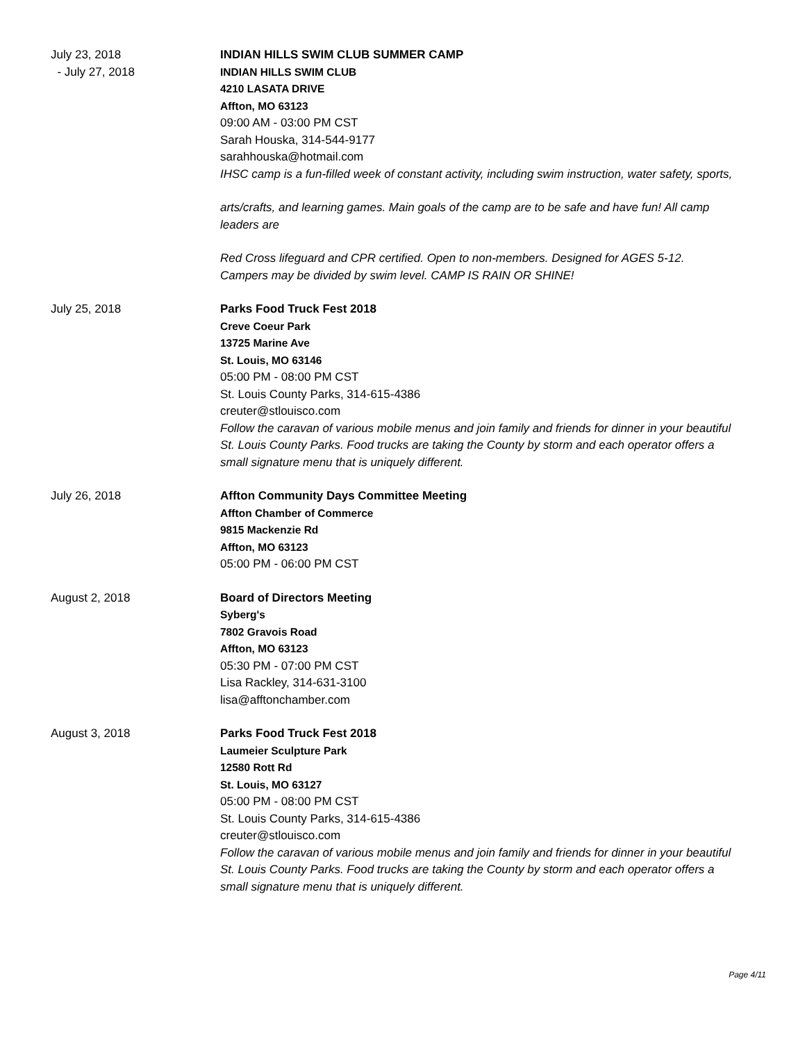July 23, 2018
- July 27, 2018
INDIAN HILLS SWIM CLUB SUMMER CAMP
INDIAN HILLS SWIM CLUB
4210 LASATA DRIVE
Affton, MO 63123
09:00 AM - 03:00 PM CST
Sarah Houska, 314-544-9177
sarahhouska@hotmail.com
IHSC camp is a fun-filled week of constant activity, including swim instruction, water safety, sports,
arts/crafts, and learning games. Main goals of the camp are to be safe and have fun! All camp leaders are
Red Cross lifeguard and CPR certified. Open to non-members. Designed for AGES 5-12. Campers may be divided by swim level. CAMP IS RAIN OR SHINE!
July 25, 2018 Parks Food Truck Fest 2018
Creve Coeur Park
13725 Marine Ave
St. Louis, MO 63146
05:00 PM - 08:00 PM CST
St. Louis County Parks, 314-615-4386
creuter@stlouisco.com
Follow the caravan of various mobile menus and join family and friends for dinner in your beautiful St. Louis County Parks. Food trucks are taking the County by storm and each operator offers a small signature menu that is uniquely different.
July 26, 2018 Affton Community Days Committee Meeting
Affton Chamber of Commerce
9815 Mackenzie Rd
Affton, MO 63123
05:00 PM - 06:00 PM CST
August 2, 2018 Board of Directors Meeting
Syberg's
7802 Gravois Road
Affton, MO 63123
05:30 PM - 07:00 PM CST
Lisa Rackley, 314-631-3100
lisa@afftonchamber.com
August 3, 2018 Parks Food Truck Fest 2018
Laumeier Sculpture Park
12580 Rott Rd
St. Louis, MO 63127
05:00 PM - 08:00 PM CST
St. Louis County Parks, 314-615-4386
creuter@stlouisco.com
Follow the caravan of various mobile menus and join family and friends for dinner in your beautiful St. Louis County Parks. Food trucks are taking the County by storm and each operator offers a small signature menu that is uniquely different.
Page 4/11